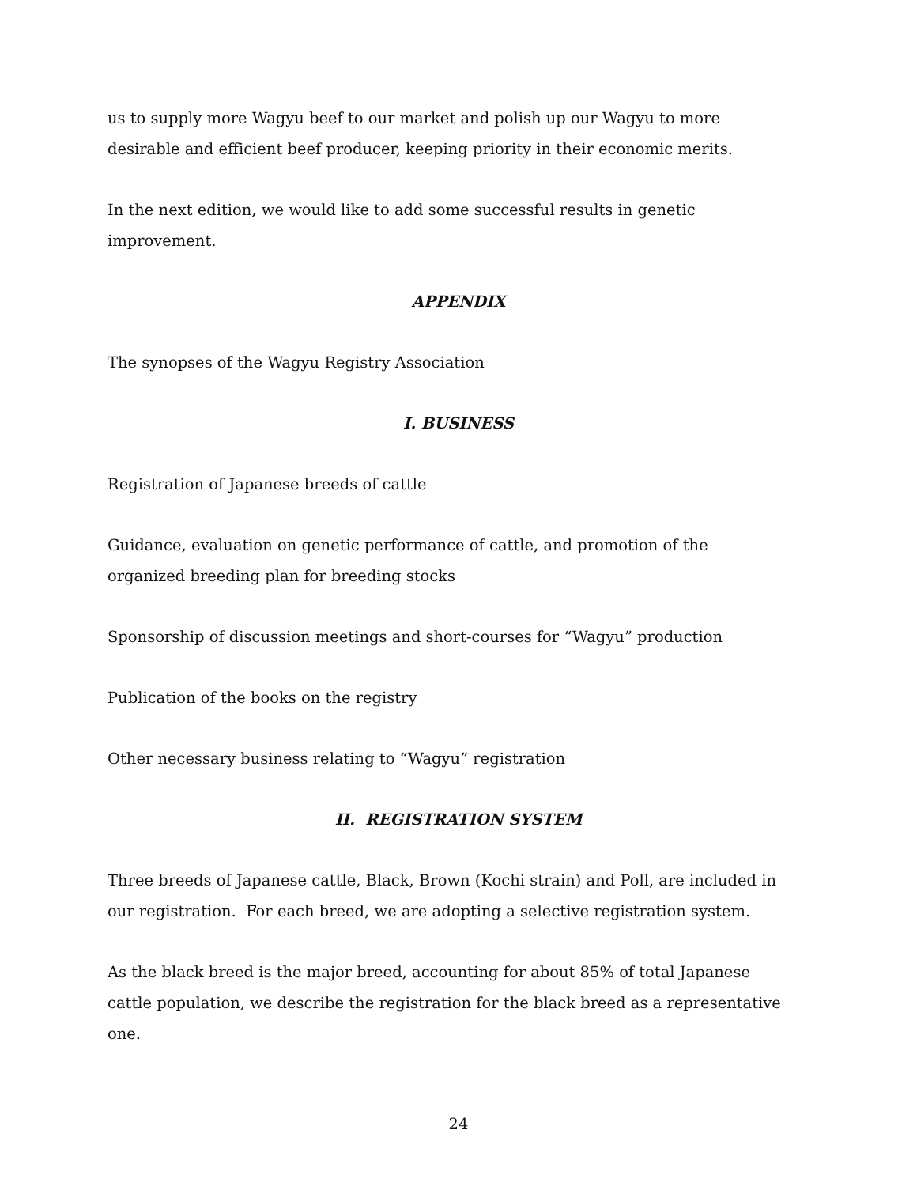us to supply more Wagyu beef to our market and polish up our Wagyu to more desirable and efficient beef producer, keeping priority in their economic merits.
In the next edition, we would like to add some successful results in genetic improvement.
APPENDIX
The synopses of the Wagyu Registry Association
I. BUSINESS
Registration of Japanese breeds of cattle
Guidance, evaluation on genetic performance of cattle, and promotion of the organized breeding plan for breeding stocks
Sponsorship of discussion meetings and short-courses for “Wagyu” production
Publication of the books on the registry
Other necessary business relating to “Wagyu” registration
II. REGISTRATION SYSTEM
Three breeds of Japanese cattle, Black, Brown (Kochi strain) and Poll, are included in our registration. For each breed, we are adopting a selective registration system.
As the black breed is the major breed, accounting for about 85% of total Japanese cattle population, we describe the registration for the black breed as a representative one.
24